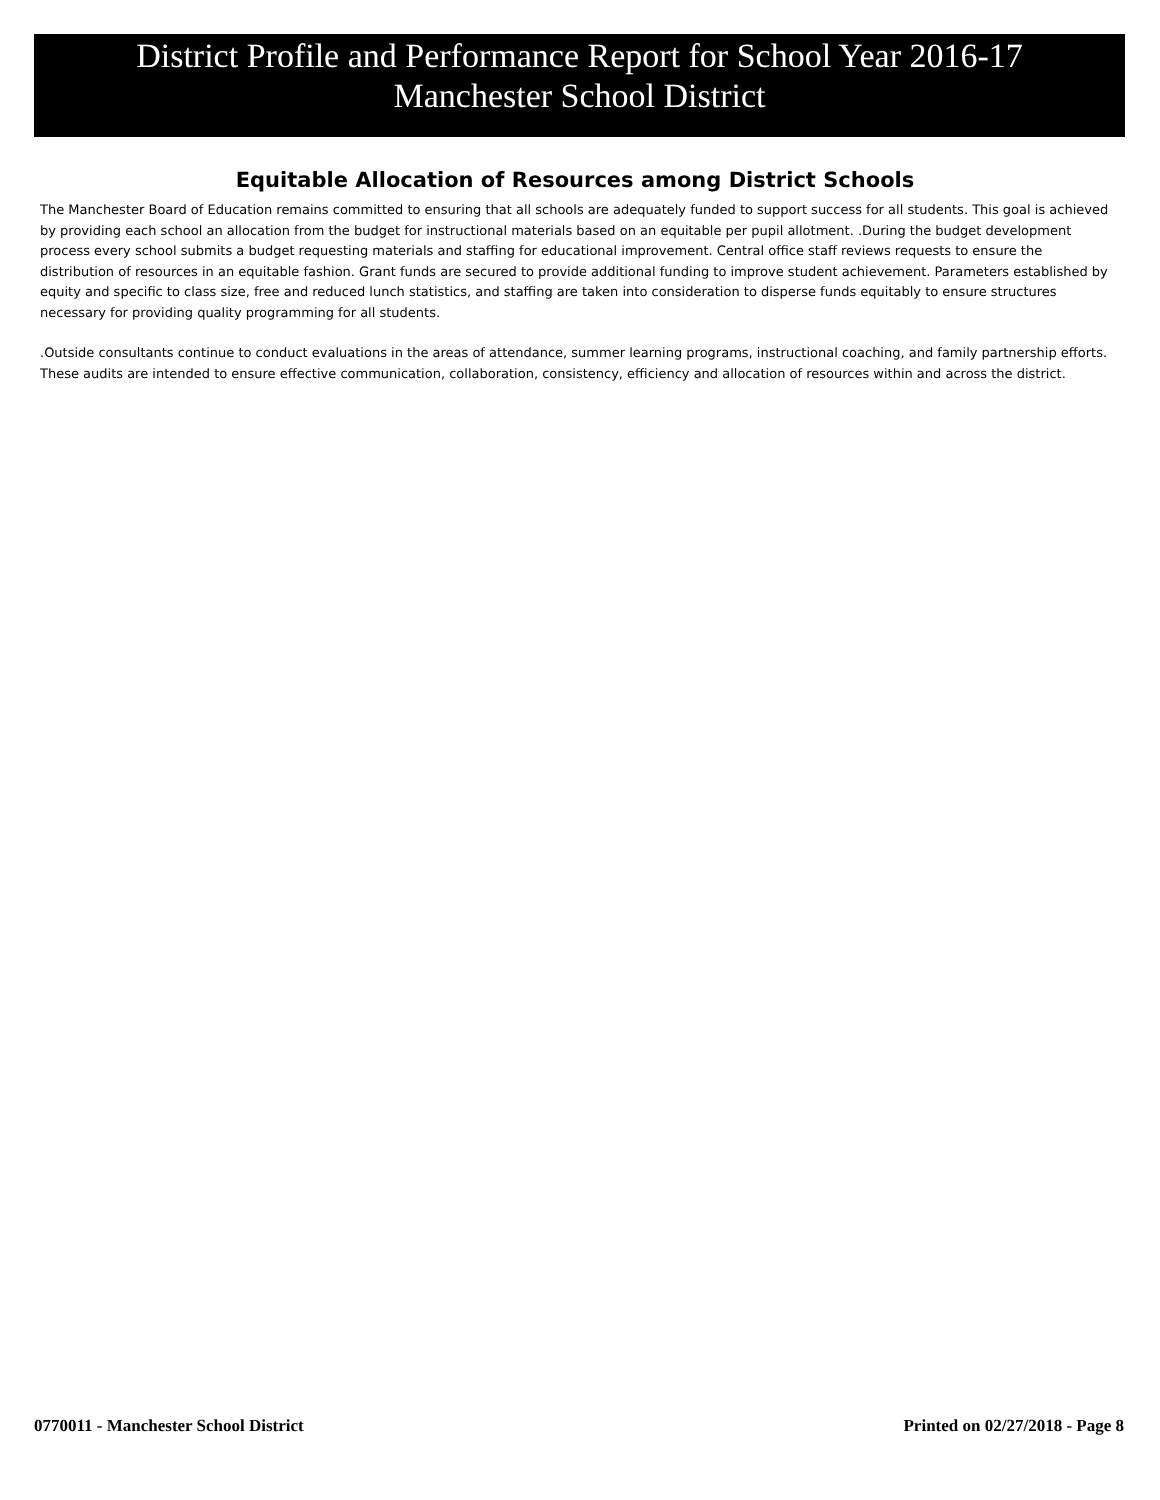District Profile and Performance Report for School Year 2016-17
Manchester School District
Equitable Allocation of Resources among District Schools
The Manchester Board of Education remains committed to ensuring that all schools are adequately funded to support success for all students. This goal is achieved by providing each school an allocation from the budget for instructional materials based on an equitable per pupil allotment. .During the budget development process every school submits a budget requesting materials and staffing for educational improvement. Central office staff reviews requests to ensure the distribution of resources in an equitable fashion. Grant funds are secured to provide additional funding to improve student achievement. Parameters established by equity and specific to class size, free and reduced lunch statistics, and staffing are taken into consideration to disperse funds equitably to ensure structures necessary for providing quality programming for all students.
.Outside consultants continue to conduct evaluations in the areas of attendance, summer learning programs, instructional coaching, and family partnership efforts. These audits are intended to ensure effective communication, collaboration, consistency, efficiency and allocation of resources within and across the district.
0770011 - Manchester School District Printed on 02/27/2018 - Page 8